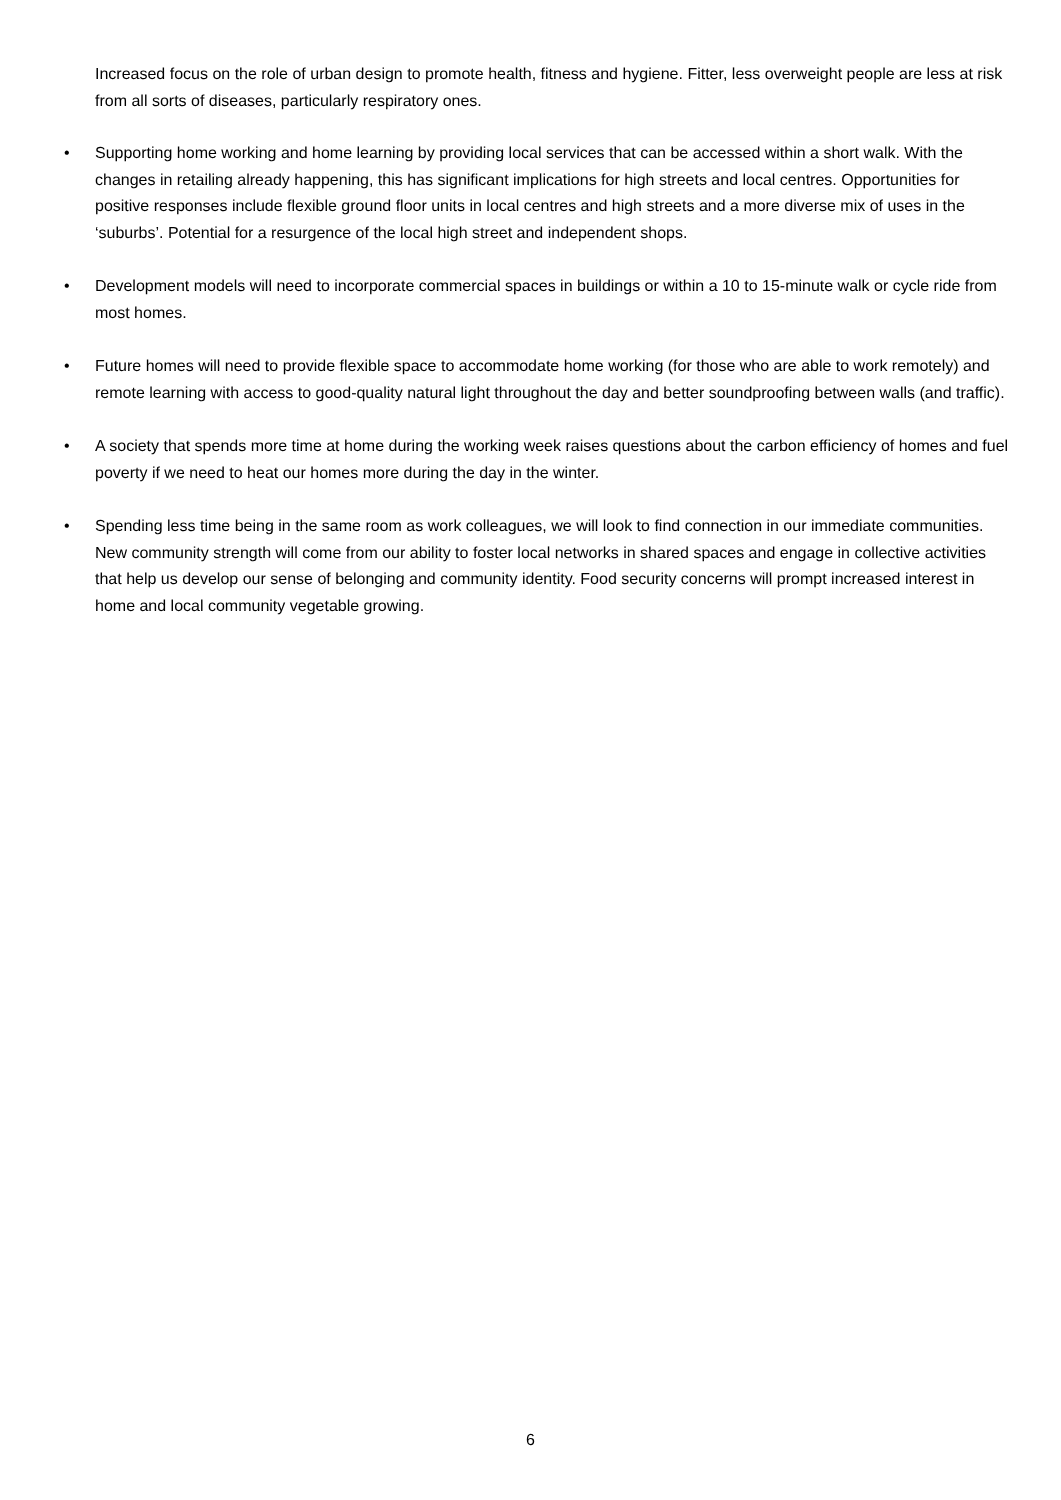Increased focus on the role of urban design to promote health, fitness and hygiene. Fitter, less overweight people are less at risk from all sorts of diseases, particularly respiratory ones.
• Supporting home working and home learning by providing local services that can be accessed within a short walk. With the changes in retailing already happening, this has significant implications for high streets and local centres. Opportunities for positive responses include flexible ground floor units in local centres and high streets and a more diverse mix of uses in the ‘suburbs’. Potential for a resurgence of the local high street and independent shops.
• Development models will need to incorporate commercial spaces in buildings or within a 10 to 15-minute walk or cycle ride from most homes.
• Future homes will need to provide flexible space to accommodate home working (for those who are able to work remotely) and remote learning with access to good-quality natural light throughout the day and better soundproofing between walls (and traffic).
• A society that spends more time at home during the working week raises questions about the carbon efficiency of homes and fuel poverty if we need to heat our homes more during the day in the winter.
• Spending less time being in the same room as work colleagues, we will look to find connection in our immediate communities. New community strength will come from our ability to foster local networks in shared spaces and engage in collective activities that help us develop our sense of belonging and community identity. Food security concerns will prompt increased interest in home and local community vegetable growing.
6